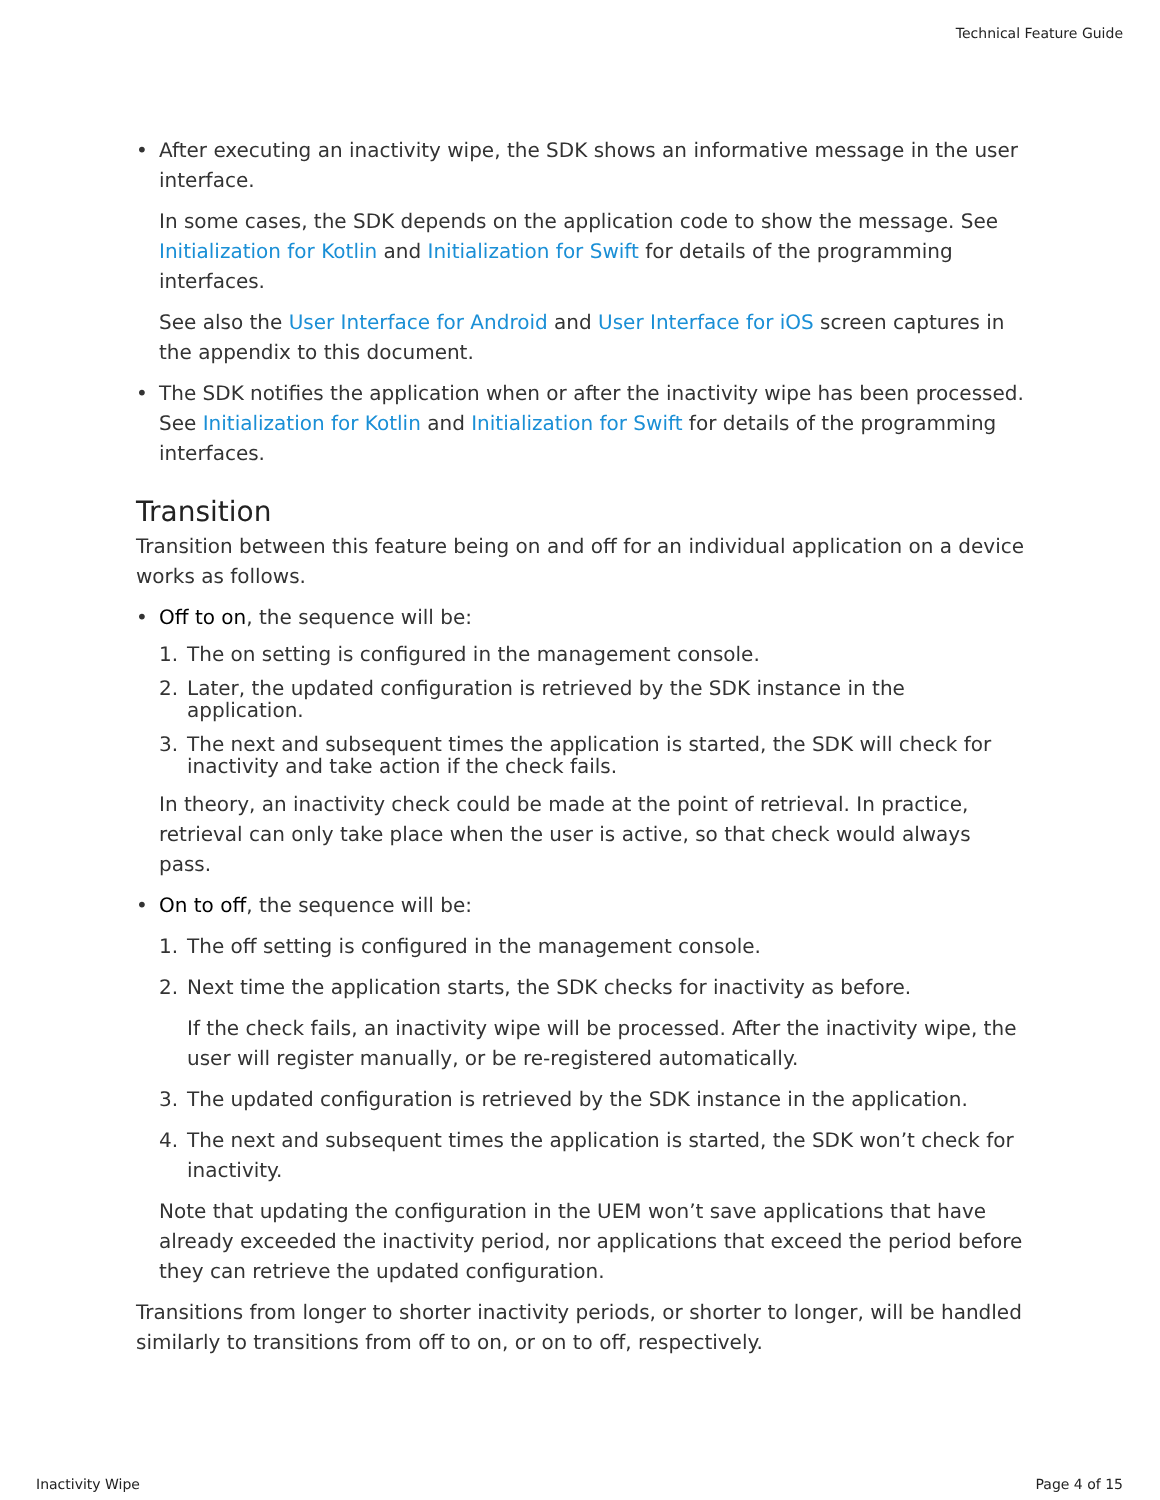Technical Feature Guide
• After executing an inactivity wipe, the SDK shows an informative message in the user interface.
In some cases, the SDK depends on the application code to show the message. See Initialization for Kotlin and Initialization for Swift for details of the programming interfaces.
See also the User Interface for Android and User Interface for iOS screen captures in the appendix to this document.
• The SDK notifies the application when or after the inactivity wipe has been processed. See Initialization for Kotlin and Initialization for Swift for details of the programming interfaces.
Transition
Transition between this feature being on and off for an individual application on a device works as follows.
• Off to on, the sequence will be:
1. The on setting is configured in the management console.
2. Later, the updated configuration is retrieved by the SDK instance in the application.
3. The next and subsequent times the application is started, the SDK will check for inactivity and take action if the check fails.
In theory, an inactivity check could be made at the point of retrieval. In practice, retrieval can only take place when the user is active, so that check would always pass.
• On to off, the sequence will be:
1. The off setting is configured in the management console.
2. Next time the application starts, the SDK checks for inactivity as before.
If the check fails, an inactivity wipe will be processed. After the inactivity wipe, the user will register manually, or be re-registered automatically.
3. The updated configuration is retrieved by the SDK instance in the application.
4. The next and subsequent times the application is started, the SDK won’t check for inactivity.
Note that updating the configuration in the UEM won’t save applications that have already exceeded the inactivity period, nor applications that exceed the period before they can retrieve the updated configuration.
Transitions from longer to shorter inactivity periods, or shorter to longer, will be handled similarly to transitions from off to on, or on to off, respectively.
Inactivity Wipe Page 4 of 15